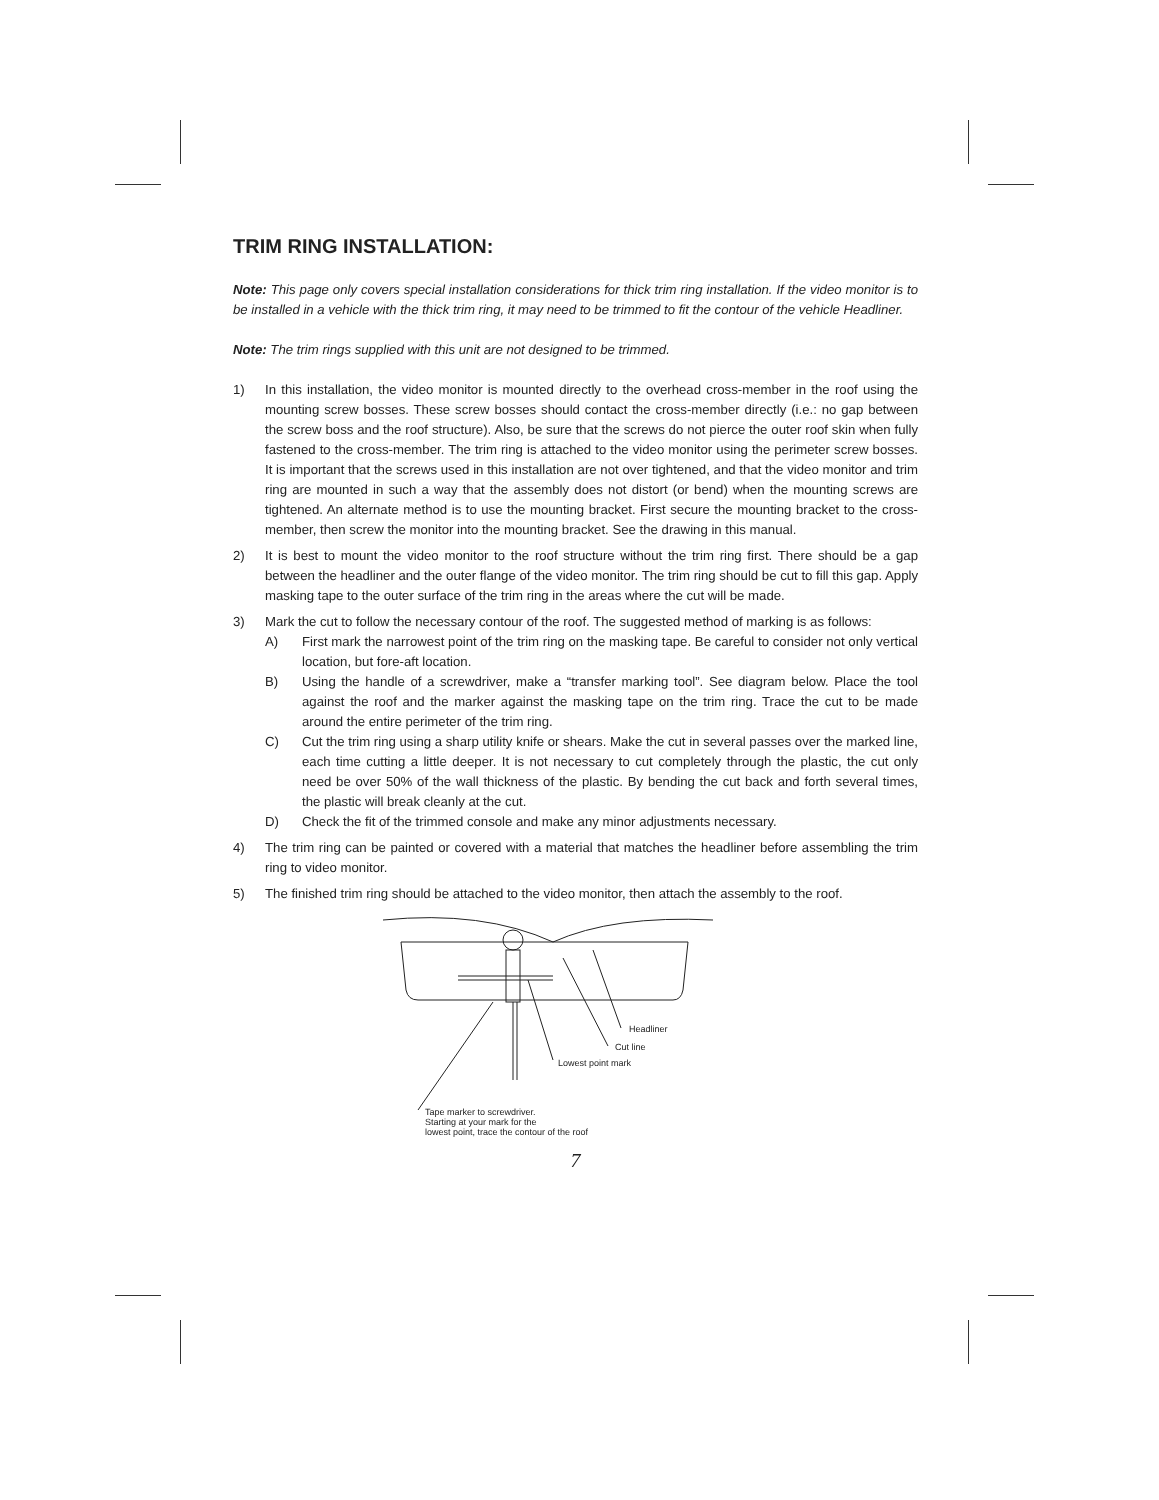TRIM RING INSTALLATION:
Note: This page only covers special installation considerations for thick trim ring installation. If the video monitor is to be installed in a vehicle with the thick trim ring, it may need to be trimmed to fit the contour of the vehicle Headliner.
Note: The trim rings supplied with this unit are not designed to be trimmed.
1) In this installation, the video monitor is mounted directly to the overhead cross-member in the roof using the mounting screw bosses. These screw bosses should contact the cross-member directly (i.e.: no gap between the screw boss and the roof structure). Also, be sure that the screws do not pierce the outer roof skin when fully fastened to the cross-member. The trim ring is attached to the video monitor using the perimeter screw bosses. It is important that the screws used in this installation are not over tightened, and that the video monitor and trim ring are mounted in such a way that the assembly does not distort (or bend) when the mounting screws are tightened. An alternate method is to use the mounting bracket. First secure the mounting bracket to the cross-member, then screw the monitor into the mounting bracket. See the drawing in this manual.
2) It is best to mount the video monitor to the roof structure without the trim ring first. There should be a gap between the headliner and the outer flange of the video monitor. The trim ring should be cut to fill this gap. Apply masking tape to the outer surface of the trim ring in the areas where the cut will be made.
3) Mark the cut to follow the necessary contour of the roof. The suggested method of marking is as follows:
A) First mark the narrowest point of the trim ring on the masking tape. Be careful to consider not only vertical location, but fore-aft location.
B) Using the handle of a screwdriver, make a “transfer marking tool”. See diagram below. Place the tool against the roof and the marker against the masking tape on the trim ring. Trace the cut to be made around the entire perimeter of the trim ring.
C) Cut the trim ring using a sharp utility knife or shears. Make the cut in several passes over the marked line, each time cutting a little deeper. It is not necessary to cut completely through the plastic, the cut only need be over 50% of the wall thickness of the plastic. By bending the cut back and forth several times, the plastic will break cleanly at the cut.
D) Check the fit of the trimmed console and make any minor adjustments necessary.
4) The trim ring can be painted or covered with a material that matches the headliner before assembling the trim ring to video monitor.
5) The finished trim ring should be attached to the video monitor, then attach the assembly to the roof.
Headliner
Cut line
Lowest point mark
Tape marker to screwdriver.
Starting at your mark for the
lowest point, trace the contour of the roof
7